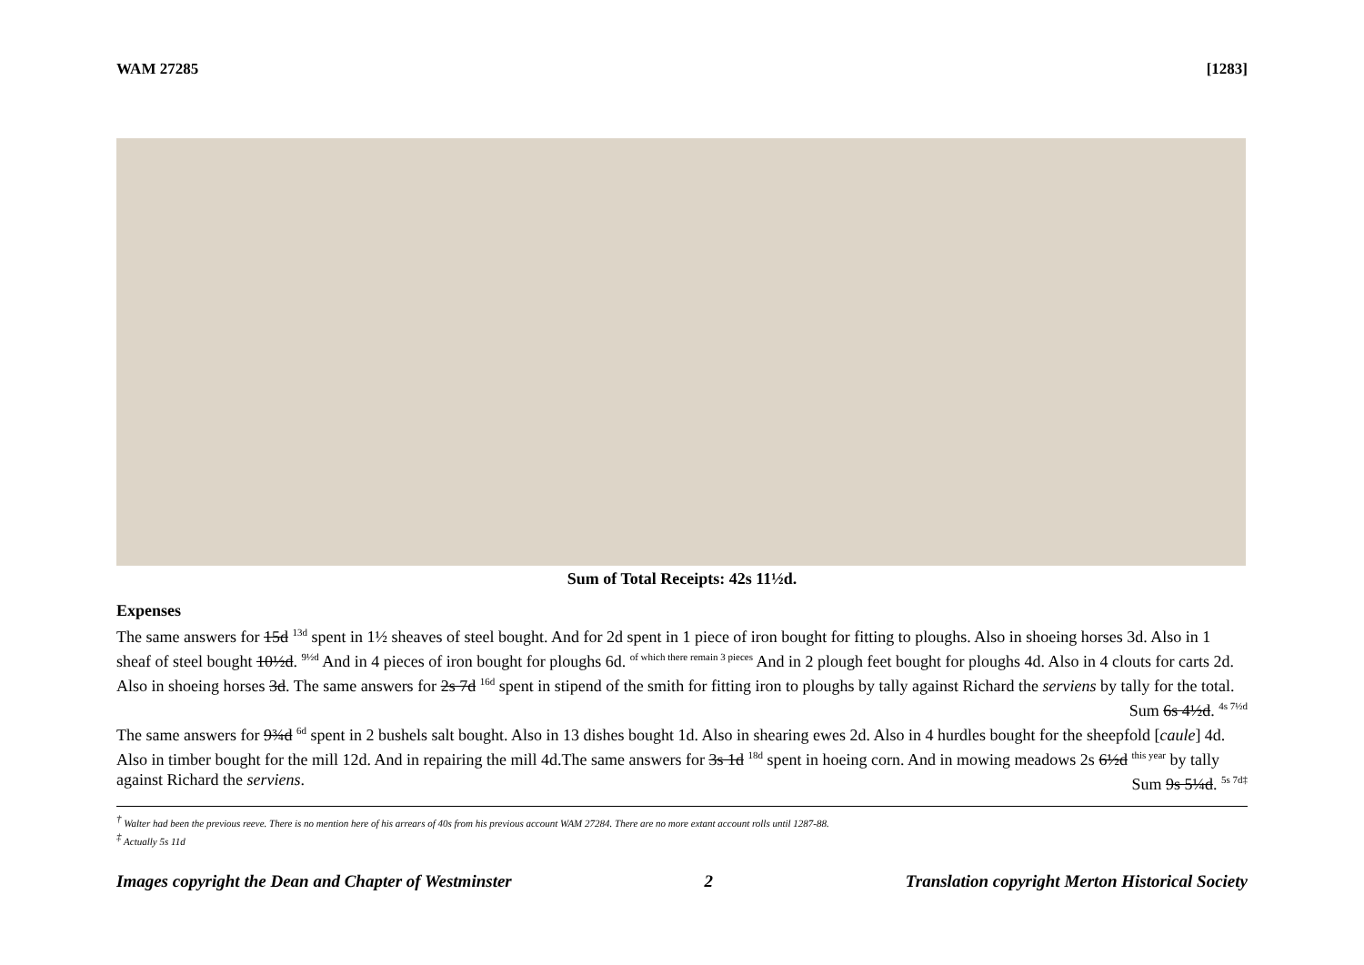WAM 27285 [1283]
Sum of Total Receipts: 42s 11½d.
Expenses
The same answers for 15d <sup>13d</sup> spent in 1½ sheaves of steel bought. And for 2d spent in 1 piece of iron bought for fitting to ploughs. Also in shoeing horses 3d. Also in 1 sheaf of steel bought 10½d. <sup>9½d</sup> And in 4 pieces of iron bought for ploughs 6d. <sup>of which there remain 3 pieces</sup> And in 2 plough feet bought for ploughs 4d. Also in 4 clouts for carts 2d. Also in shoeing horses 3d. The same answers for 2s 7d <sup>16d</sup> spent in stipend of the smith for fitting iron to ploughs by tally against Richard the serviens by tally for the total. Sum 6s 4½d. <sup>4s 7½d</sup>
The same answers for 9¾d <sup>6d</sup> spent in 2 bushels salt bought. Also in 13 dishes bought 1d. Also in shearing ewes 2d. Also in 4 hurdles bought for the sheepfold [caule] 4d. Also in timber bought for the mill 12d. And in repairing the mill 4d.The same answers for 3s 1d <sup>18d</sup> spent in hoeing corn. And in mowing meadows 2s 6½d <sup>this year</sup> by tally against Richard the serviens. Sum 9s 5¼d. <sup>5s 7d‡</sup>
<sup>†</sup> Walter had been the previous reeve. There is no mention here of his arrears of 40s from his previous account WAM 27284. There are no more extant account rolls until 1287-88.
<sup>‡</sup> Actually 5s 11d
Images copyright the Dean and Chapter of Westminster 2 Translation copyright Merton Historical Society